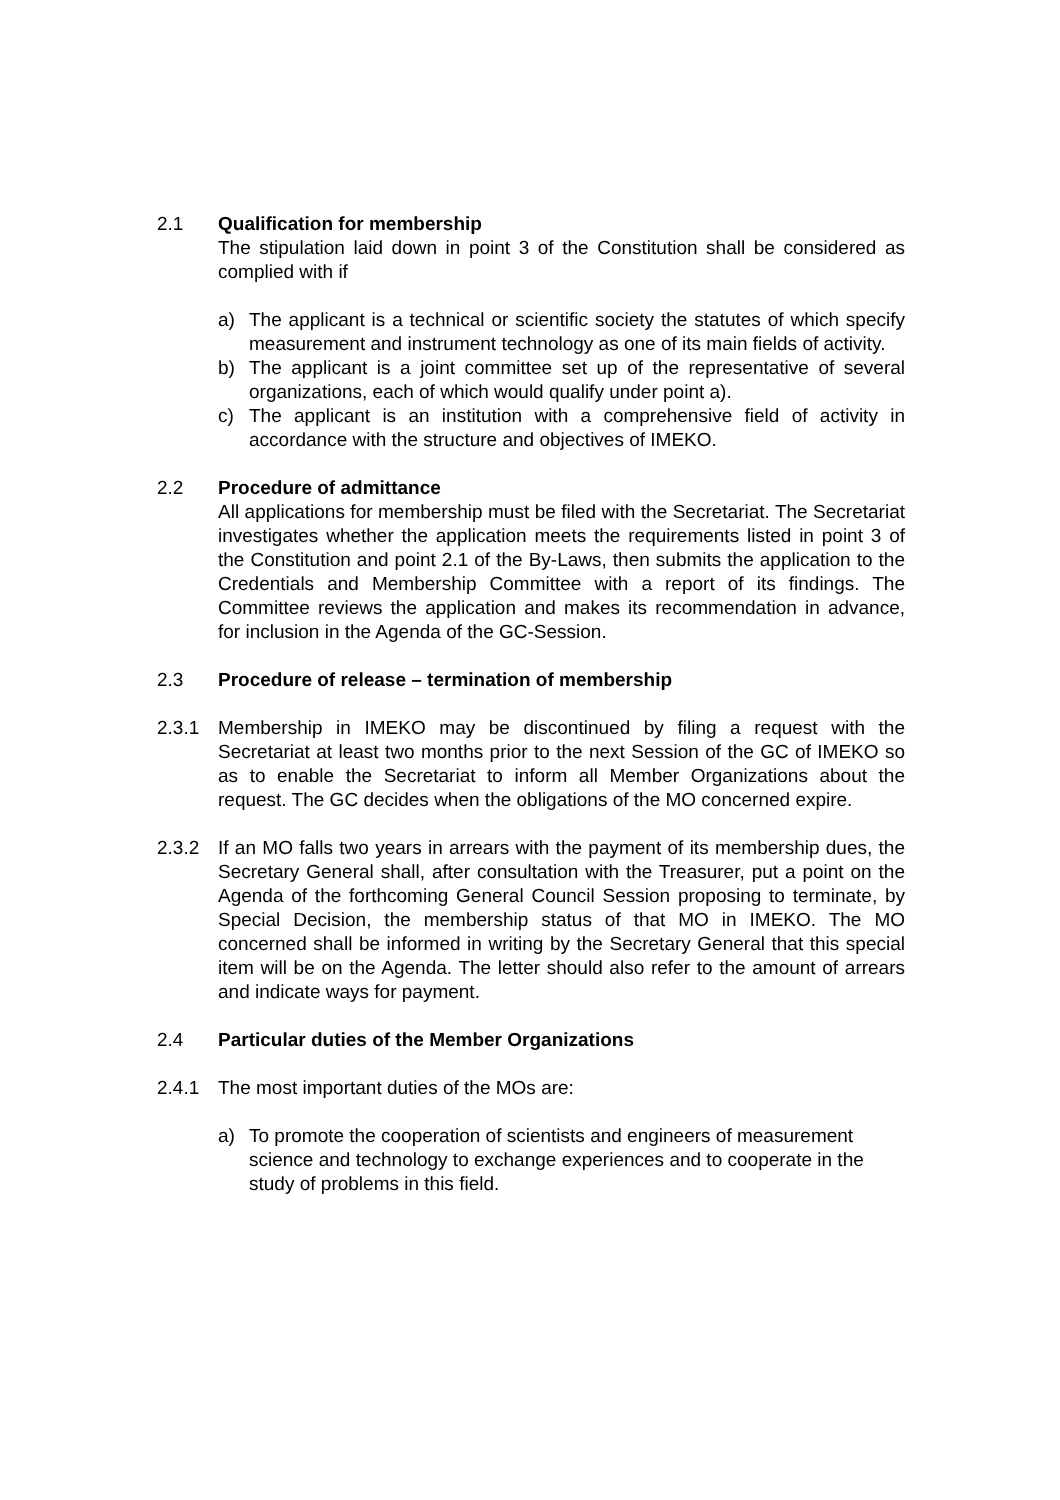2.1 Qualification for membership
The stipulation laid down in point 3 of the Constitution shall be considered as complied with if
a) The applicant is a technical or scientific society the statutes of which specify measurement and instrument technology as one of its main fields of activity.
b) The applicant is a joint committee set up of the representative of several organizations, each of which would qualify under point a).
c) The applicant is an institution with a comprehensive field of activity in accordance with the structure and objectives of IMEKO.
2.2 Procedure of admittance
All applications for membership must be filed with the Secretariat. The Secretariat investigates whether the application meets the requirements listed in point 3 of the Constitution and point 2.1 of the By-Laws, then submits the application to the Credentials and Membership Committee with a report of its findings. The Committee reviews the application and makes its recommendation in advance, for inclusion in the Agenda of the GC-Session.
2.3 Procedure of release – termination of membership
2.3.1 Membership in IMEKO may be discontinued by filing a request with the Secretariat at least two months prior to the next Session of the GC of IMEKO so as to enable the Secretariat to inform all Member Organizations about the request. The GC decides when the obligations of the MO concerned expire.
2.3.2 If an MO falls two years in arrears with the payment of its membership dues, the Secretary General shall, after consultation with the Treasurer, put a point on the Agenda of the forthcoming General Council Session proposing to terminate, by Special Decision, the membership status of that MO in IMEKO. The MO concerned shall be informed in writing by the Secretary General that this special item will be on the Agenda. The letter should also refer to the amount of arrears and indicate ways for payment.
2.4 Particular duties of the Member Organizations
2.4.1 The most important duties of the MOs are:
a) To promote the cooperation of scientists and engineers of measurement science and technology to exchange experiences and to cooperate in the study of problems in this field.